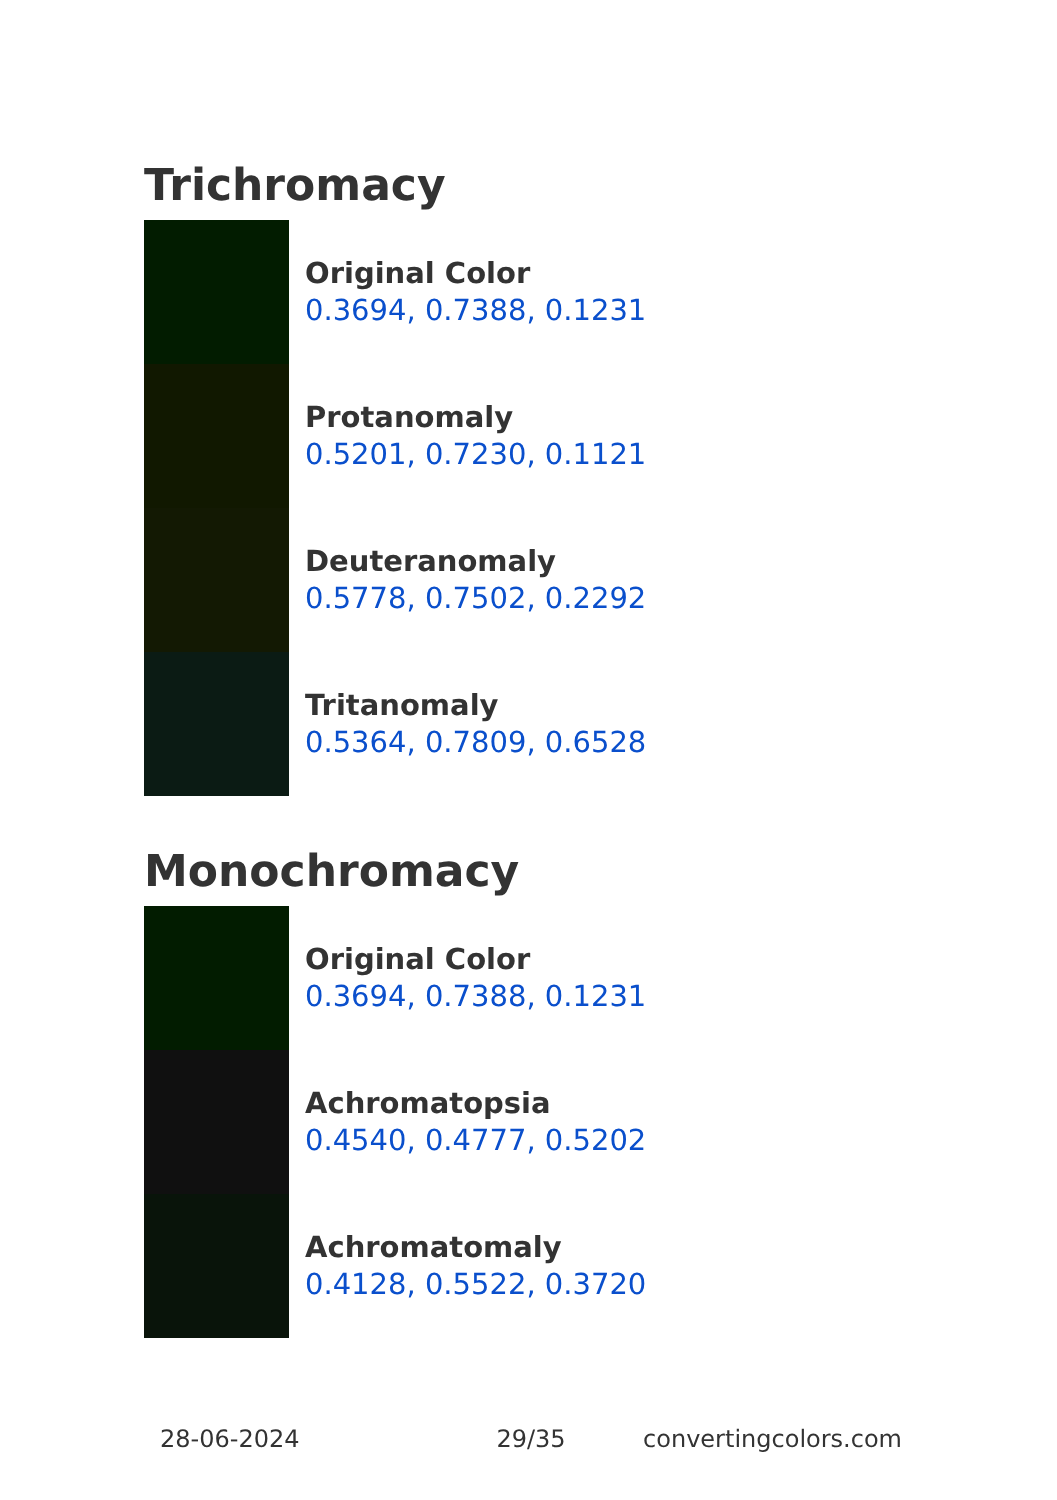Trichromacy
Original Color
0.3694, 0.7388, 0.1231
Protanomaly
0.5201, 0.7230, 0.1121
Deuteranomaly
0.5778, 0.7502, 0.2292
Tritanomaly
0.5364, 0.7809, 0.6528
Monochromacy
Original Color
0.3694, 0.7388, 0.1231
Achromatopsia
0.4540, 0.4777, 0.5202
Achromatomaly
0.4128, 0.5522, 0.3720
28-06-2024 29/35 convertingcolors.com